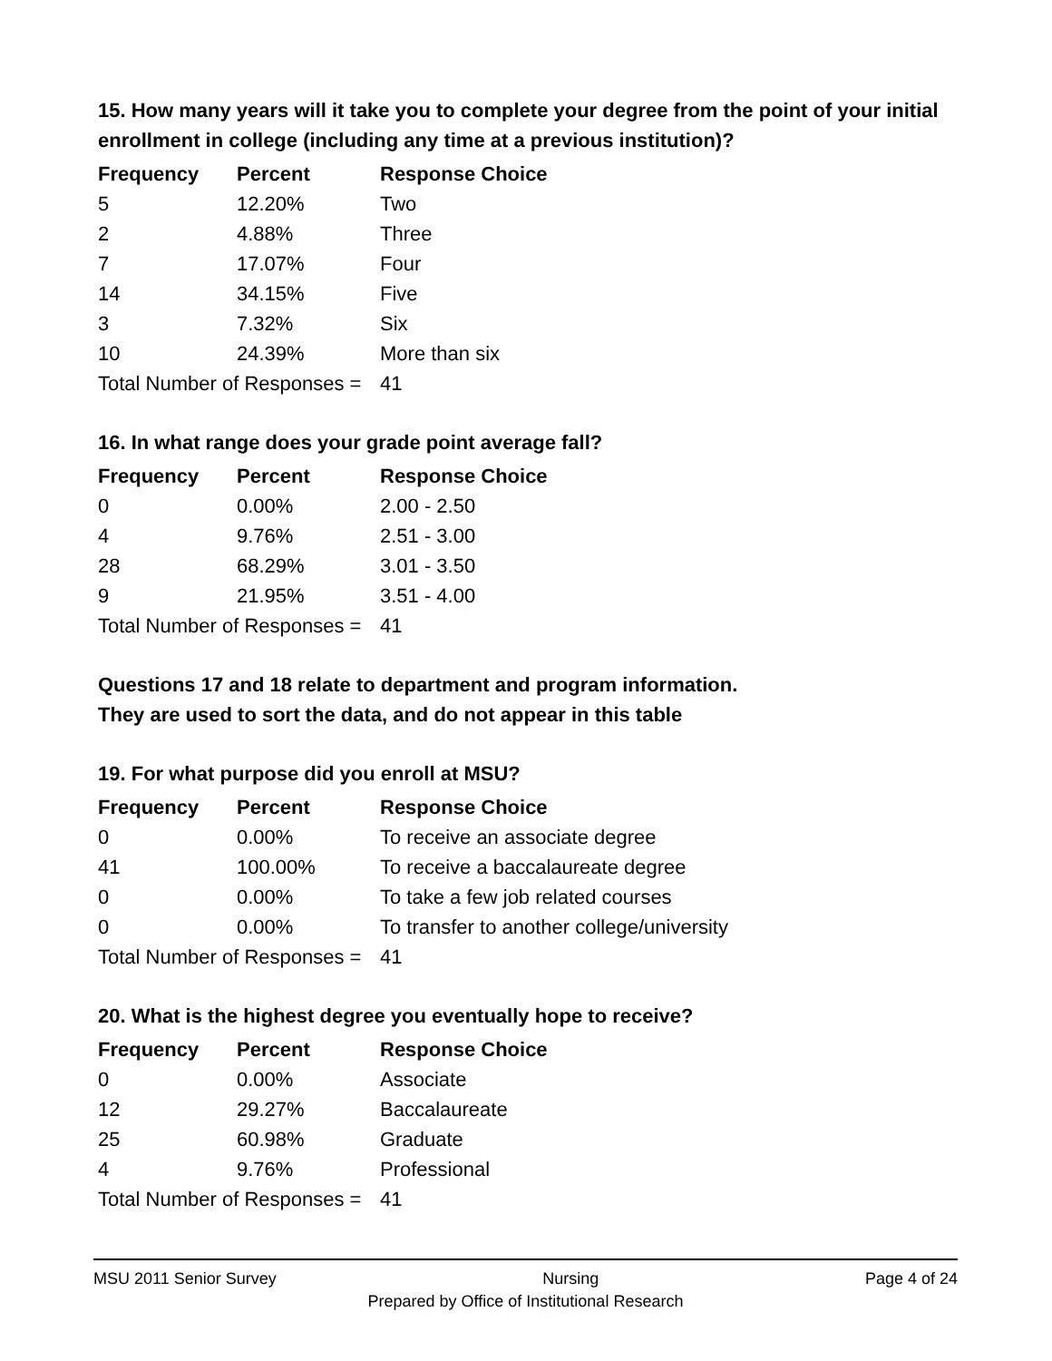15. How many years will it take you to complete your degree from the point of your initial enrollment in college (including any time at a previous institution)?
| Frequency | Percent | Response Choice |
| --- | --- | --- |
| 5 | 12.20% | Two |
| 2 | 4.88% | Three |
| 7 | 17.07% | Four |
| 14 | 34.15% | Five |
| 3 | 7.32% | Six |
| 10 | 24.39% | More than six |
| Total Number of Responses = | | 41 |
16. In what range does your grade point average fall?
| Frequency | Percent | Response Choice |
| --- | --- | --- |
| 0 | 0.00% | 2.00 - 2.50 |
| 4 | 9.76% | 2.51 - 3.00 |
| 28 | 68.29% | 3.01 - 3.50 |
| 9 | 21.95% | 3.51 - 4.00 |
| Total Number of Responses = | | 41 |
Questions 17 and 18 relate to department and program information.
They are used to sort the data, and do not appear in this table
19. For what purpose did you enroll at MSU?
| Frequency | Percent | Response Choice |
| --- | --- | --- |
| 0 | 0.00% | To receive an associate degree |
| 41 | 100.00% | To receive a baccalaureate degree |
| 0 | 0.00% | To take a few job related courses |
| 0 | 0.00% | To transfer to another college/university |
| Total Number of Responses = | | 41 |
20. What is the highest degree you eventually hope to receive?
| Frequency | Percent | Response Choice |
| --- | --- | --- |
| 0 | 0.00% | Associate |
| 12 | 29.27% | Baccalaureate |
| 25 | 60.98% | Graduate |
| 4 | 9.76% | Professional |
| Total Number of Responses = | | 41 |
MSU 2011 Senior Survey Nursing Page 4 of 24
Prepared by Office of Institutional Research